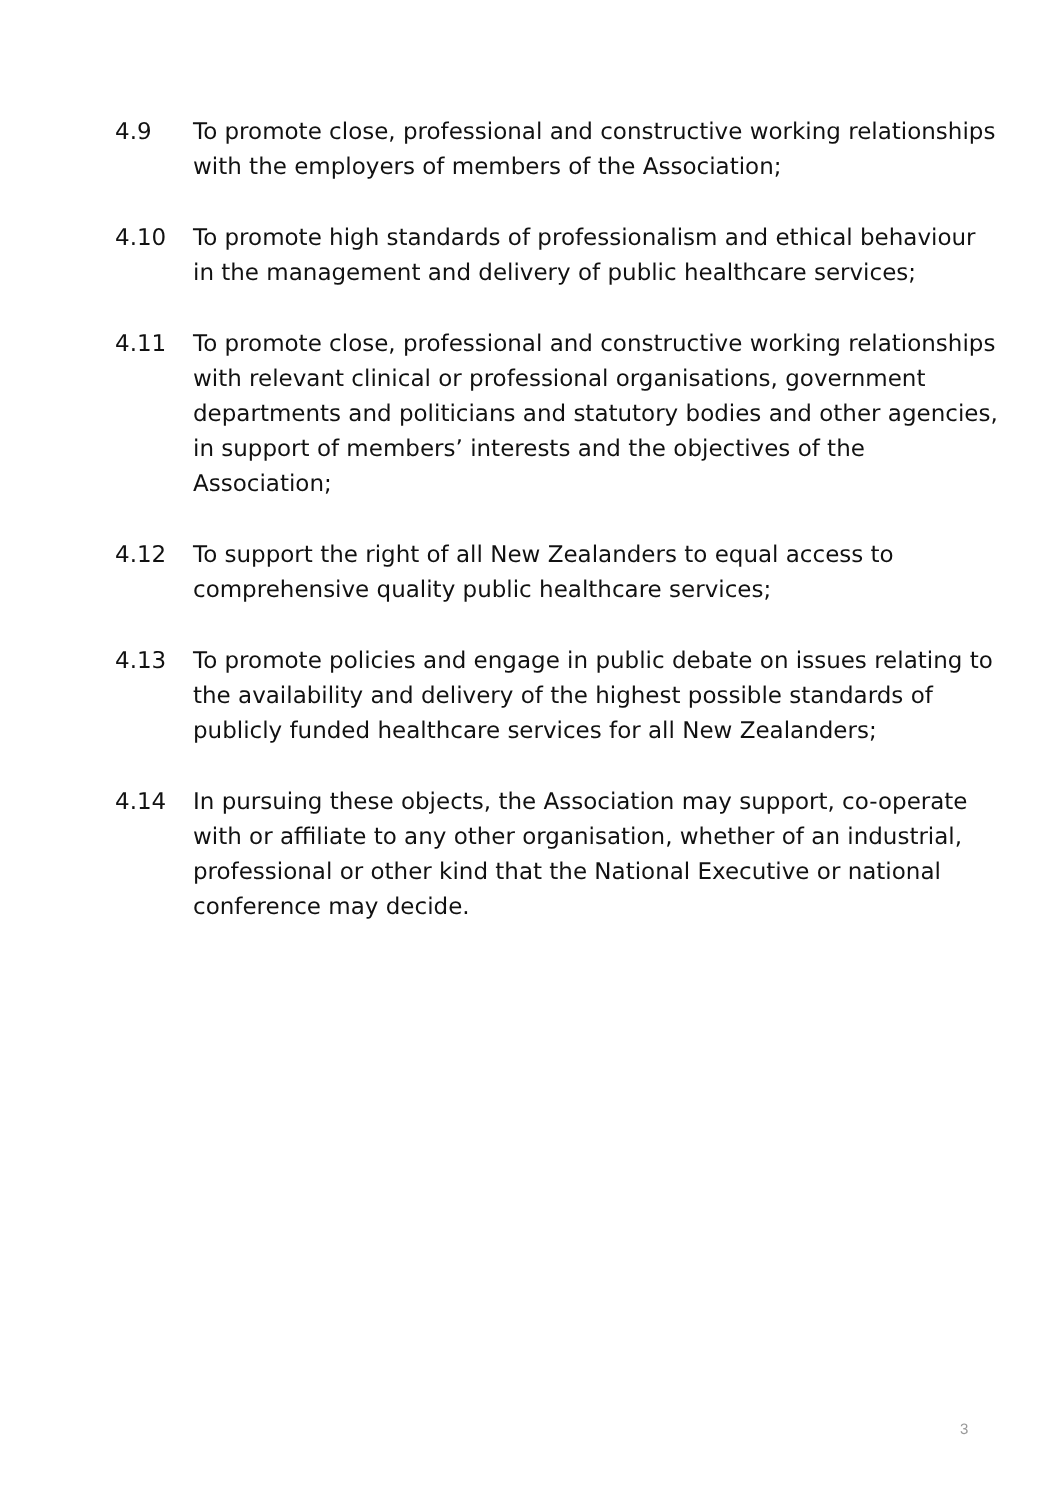4.9 To promote close, professional and constructive working relationships with the employers of members of the Association;
4.10 To promote high standards of professionalism and ethical behaviour in the management and delivery of public healthcare services;
4.11 To promote close, professional and constructive working relationships with relevant clinical or professional organisations, government departments and politicians and statutory bodies and other agencies, in support of members’ interests and the objectives of the Association;
4.12 To support the right of all New Zealanders to equal access to comprehensive quality public healthcare services;
4.13 To promote policies and engage in public debate on issues relating to the availability and delivery of the highest possible standards of publicly funded healthcare services for all New Zealanders;
4.14 In pursuing these objects, the Association may support, co-operate with or affiliate to any other organisation, whether of an industrial, professional or other kind that the National Executive or national conference may decide.
3